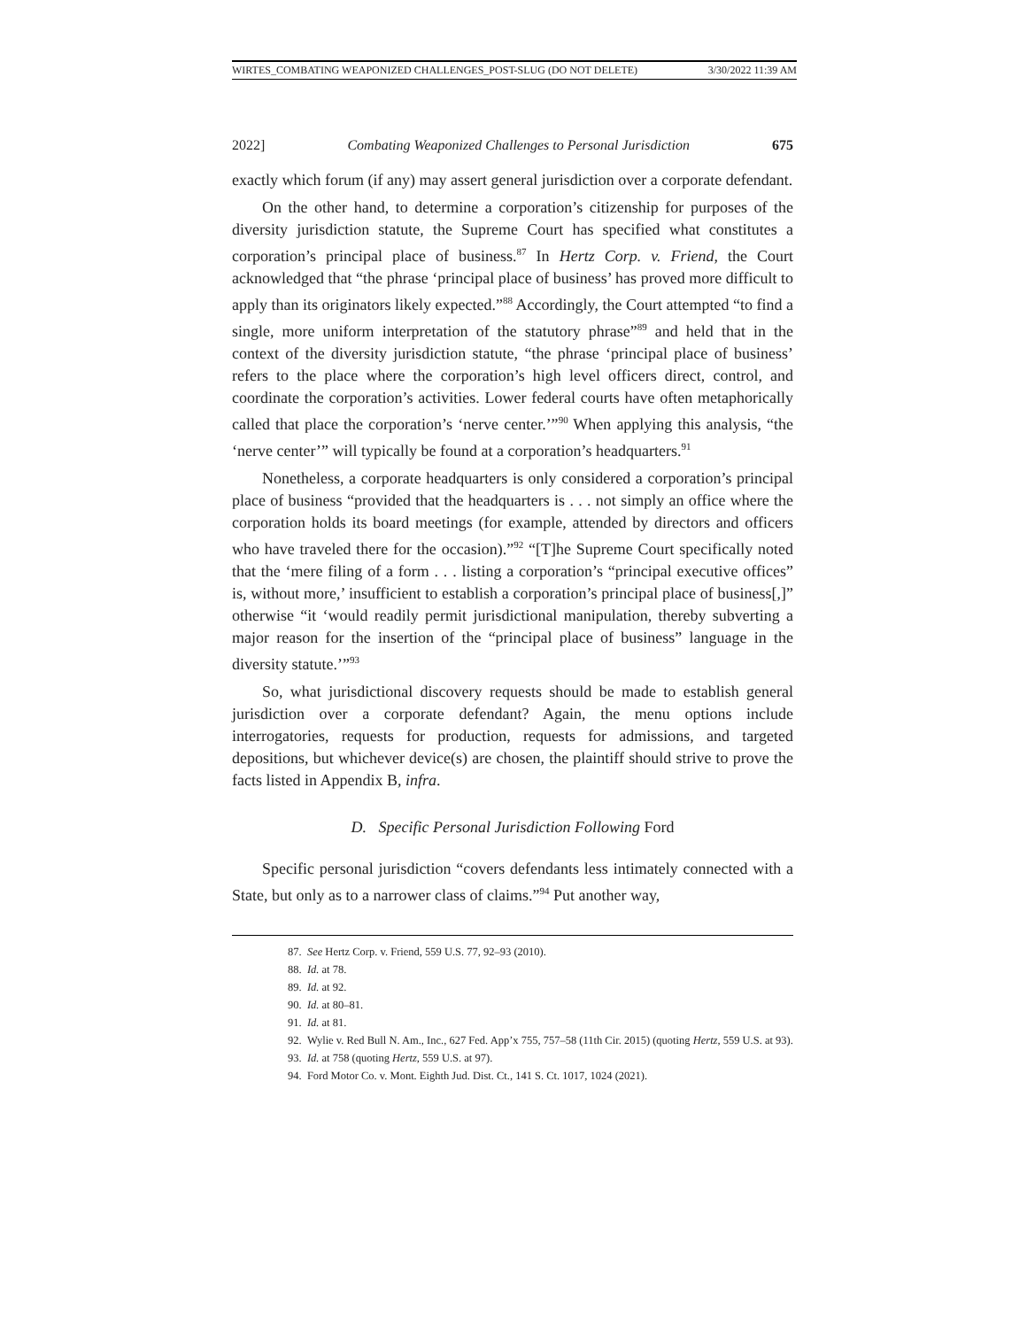WIRTES_COMBATING WEAPONIZED CHALLENGES_POST-SLUG (DO NOT DELETE) 3/30/2022 11:39 AM
2022] Combating Weaponized Challenges to Personal Jurisdiction 675
exactly which forum (if any) may assert general jurisdiction over a corporate defendant.
On the other hand, to determine a corporation’s citizenship for purposes of the diversity jurisdiction statute, the Supreme Court has specified what constitutes a corporation’s principal place of business.<sup>87</sup> In Hertz Corp. v. Friend, the Court acknowledged that “the phrase ‘principal place of business’ has proved more difficult to apply than its originators likely expected.”<sup>88</sup> Accordingly, the Court attempted “to find a single, more uniform interpretation of the statutory phrase”<sup>89</sup> and held that in the context of the diversity jurisdiction statute, “the phrase ‘principal place of business’ refers to the place where the corporation’s high level officers direct, control, and coordinate the corporation’s activities. Lower federal courts have often metaphorically called that place the corporation’s ‘nerve center.’”<sup>90</sup> When applying this analysis, “the ‘nerve center’” will typically be found at a corporation’s headquarters.<sup>91</sup>
Nonetheless, a corporate headquarters is only considered a corporation’s principal place of business “provided that the headquarters is . . . not simply an office where the corporation holds its board meetings (for example, attended by directors and officers who have traveled there for the occasion).”<sup>92</sup> “[T]he Supreme Court specifically noted that the ‘mere filing of a form . . . listing a corporation’s “principal executive offices” is, without more,’ insufficient to establish a corporation’s principal place of business[,]” otherwise “it ‘would readily permit jurisdictional manipulation, thereby subverting a major reason for the insertion of the “principal place of business” language in the diversity statute.’”<sup>93</sup>
So, what jurisdictional discovery requests should be made to establish general jurisdiction over a corporate defendant? Again, the menu options include interrogatories, requests for production, requests for admissions, and targeted depositions, but whichever device(s) are chosen, the plaintiff should strive to prove the facts listed in Appendix B, infra.
D. Specific Personal Jurisdiction Following Ford
Specific personal jurisdiction “covers defendants less intimately connected with a State, but only as to a narrower class of claims.”<sup>94</sup> Put another way,
87. See Hertz Corp. v. Friend, 559 U.S. 77, 92–93 (2010).
88. Id. at 78.
89. Id. at 92.
90. Id. at 80–81.
91. Id. at 81.
92. Wylie v. Red Bull N. Am., Inc., 627 Fed. App’x 755, 757–58 (11th Cir. 2015) (quoting Hertz, 559 U.S. at 93).
93. Id. at 758 (quoting Hertz, 559 U.S. at 97).
94. Ford Motor Co. v. Mont. Eighth Jud. Dist. Ct., 141 S. Ct. 1017, 1024 (2021).